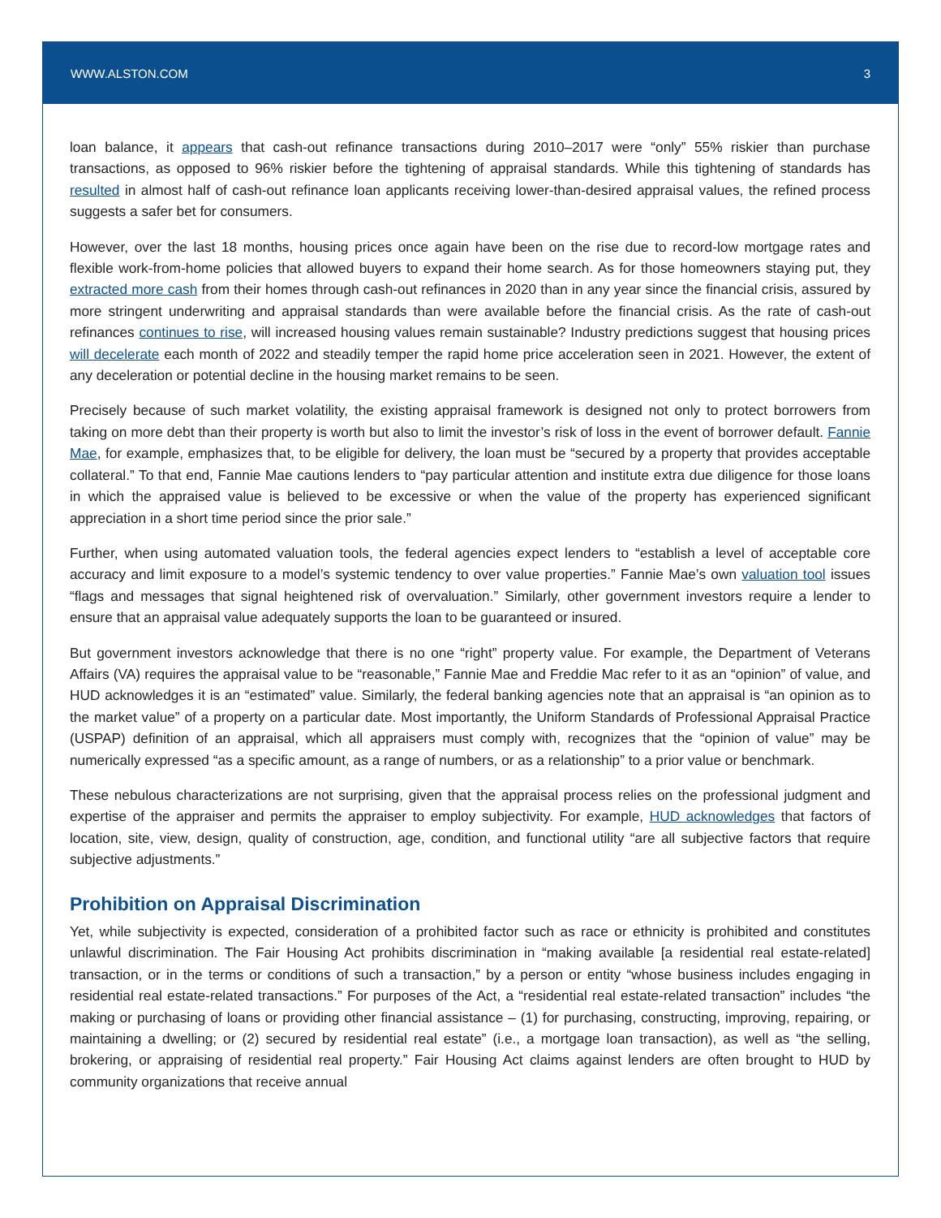WWW.ALSTON.COM 3
loan balance, it appears that cash-out refinance transactions during 2010–2017 were “only” 55% riskier than purchase transactions, as opposed to 96% riskier before the tightening of appraisal standards. While this tightening of standards has resulted in almost half of cash-out refinance loan applicants receiving lower-than-desired appraisal values, the refined process suggests a safer bet for consumers.
However, over the last 18 months, housing prices once again have been on the rise due to record-low mortgage rates and flexible work-from-home policies that allowed buyers to expand their home search. As for those homeowners staying put, they extracted more cash from their homes through cash-out refinances in 2020 than in any year since the financial crisis, assured by more stringent underwriting and appraisal standards than were available before the financial crisis. As the rate of cash-out refinances continues to rise, will increased housing values remain sustainable? Industry predictions suggest that housing prices will decelerate each month of 2022 and steadily temper the rapid home price acceleration seen in 2021. However, the extent of any deceleration or potential decline in the housing market remains to be seen.
Precisely because of such market volatility, the existing appraisal framework is designed not only to protect borrowers from taking on more debt than their property is worth but also to limit the investor’s risk of loss in the event of borrower default. Fannie Mae, for example, emphasizes that, to be eligible for delivery, the loan must be “secured by a property that provides acceptable collateral.” To that end, Fannie Mae cautions lenders to “pay particular attention and institute extra due diligence for those loans in which the appraised value is believed to be excessive or when the value of the property has experienced significant appreciation in a short time period since the prior sale.”
Further, when using automated valuation tools, the federal agencies expect lenders to “establish a level of acceptable core accuracy and limit exposure to a model’s systemic tendency to over value properties.” Fannie Mae’s own valuation tool issues “flags and messages that signal heightened risk of overvaluation.” Similarly, other government investors require a lender to ensure that an appraisal value adequately supports the loan to be guaranteed or insured.
But government investors acknowledge that there is no one “right” property value. For example, the Department of Veterans Affairs (VA) requires the appraisal value to be “reasonable,” Fannie Mae and Freddie Mac refer to it as an “opinion” of value, and HUD acknowledges it is an “estimated” value. Similarly, the federal banking agencies note that an appraisal is “an opinion as to the market value” of a property on a particular date. Most importantly, the Uniform Standards of Professional Appraisal Practice (USPAP) definition of an appraisal, which all appraisers must comply with, recognizes that the “opinion of value” may be numerically expressed “as a specific amount, as a range of numbers, or as a relationship” to a prior value or benchmark.
These nebulous characterizations are not surprising, given that the appraisal process relies on the professional judgment and expertise of the appraiser and permits the appraiser to employ subjectivity. For example, HUD acknowledges that factors of location, site, view, design, quality of construction, age, condition, and functional utility “are all subjective factors that require subjective adjustments.”
Prohibition on Appraisal Discrimination
Yet, while subjectivity is expected, consideration of a prohibited factor such as race or ethnicity is prohibited and constitutes unlawful discrimination. The Fair Housing Act prohibits discrimination in “making available [a residential real estate-related] transaction, or in the terms or conditions of such a transaction,” by a person or entity “whose business includes engaging in residential real estate-related transactions.” For purposes of the Act, a “residential real estate-related transaction” includes “the making or purchasing of loans or providing other financial assistance – (1) for purchasing, constructing, improving, repairing, or maintaining a dwelling; or (2) secured by residential real estate” (i.e., a mortgage loan transaction), as well as “the selling, brokering, or appraising of residential real property.” Fair Housing Act claims against lenders are often brought to HUD by community organizations that receive annual